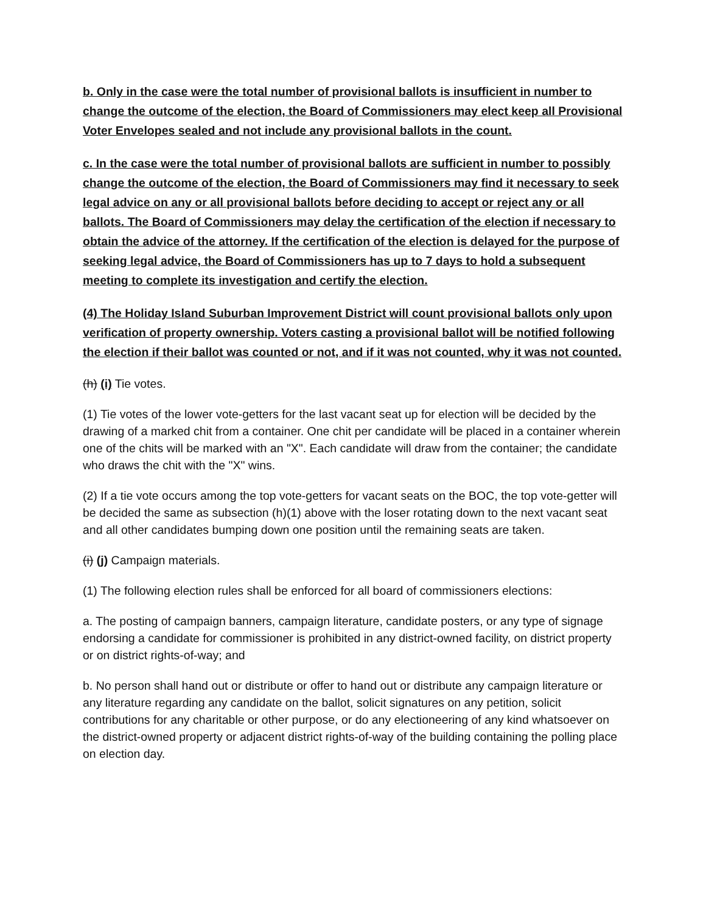b. Only in the case were the total number of provisional ballots is insufficient in number to change the outcome of the election, the Board of Commissioners may elect keep all Provisional Voter Envelopes sealed and not include any provisional ballots in the count.
c. In the case were the total number of provisional ballots are sufficient in number to possibly change the outcome of the election, the Board of Commissioners may find it necessary to seek legal advice on any or all provisional ballots before deciding to accept or reject any or all ballots. The Board of Commissioners may delay the certification of the election if necessary to obtain the advice of the attorney. If the certification of the election is delayed for the purpose of seeking legal advice, the Board of Commissioners has up to 7 days to hold a subsequent meeting to complete its investigation and certify the election.
(4) The Holiday Island Suburban Improvement District will count provisional ballots only upon verification of property ownership. Voters casting a provisional ballot will be notified following the election if their ballot was counted or not, and if it was not counted, why it was not counted.
(h) (i) Tie votes.
(1) Tie votes of the lower vote-getters for the last vacant seat up for election will be decided by the drawing of a marked chit from a container. One chit per candidate will be placed in a container wherein one of the chits will be marked with an "X". Each candidate will draw from the container; the candidate who draws the chit with the "X" wins.
(2) If a tie vote occurs among the top vote-getters for vacant seats on the BOC, the top vote-getter will be decided the same as subsection (h)(1) above with the loser rotating down to the next vacant seat and all other candidates bumping down one position until the remaining seats are taken.
(i) (j) Campaign materials.
(1) The following election rules shall be enforced for all board of commissioners elections:
a. The posting of campaign banners, campaign literature, candidate posters, or any type of signage endorsing a candidate for commissioner is prohibited in any district-owned facility, on district property or on district rights-of-way; and
b. No person shall hand out or distribute or offer to hand out or distribute any campaign literature or any literature regarding any candidate on the ballot, solicit signatures on any petition, solicit contributions for any charitable or other purpose, or do any electioneering of any kind whatsoever on the district-owned property or adjacent district rights-of-way of the building containing the polling place on election day.